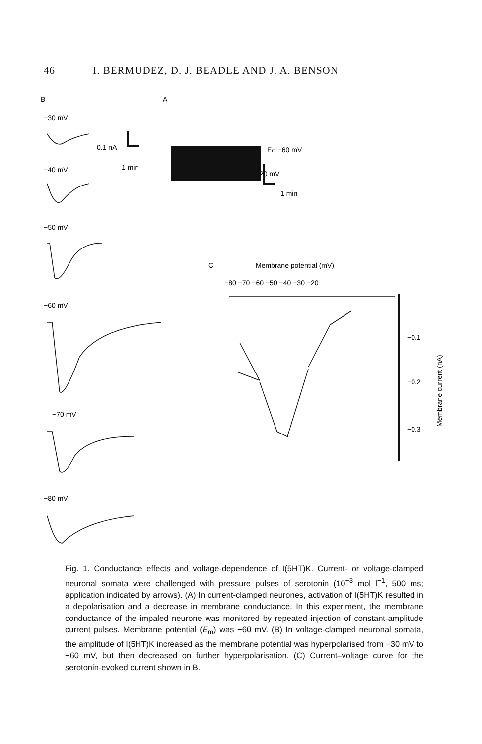46 I. BERMUDEZ, D. J. BEADLE AND J. A. BENSON
B
A
C
−30 mV
−40 mV
−50 mV
−60 mV
−70 mV
−80 mV
0.1 nA
1 min
Em −60 mV
20 mV
1 min
Membrane potential (mV)
−80 −70 −60 −50 −40 −30 −20
−0.1
−0.2
−0.3
Membrane current (nA)
Fig. 1. Conductance effects and voltage-dependence of I(5HT)K. Current- or voltage-clamped neuronal somata were challenged with pressure pulses of serotonin (10<sup>−3</sup> mol l<sup>−1</sup>, 500 ms; application indicated by arrows). (A) In current-clamped neurones, activation of I(5HT)K resulted in a depolarisation and a decrease in membrane conductance. In this experiment, the membrane conductance of the impaled neurone was monitored by repeated injection of constant-amplitude current pulses. Membrane potential (E<sub>m</sub>) was −60 mV. (B) In voltage-clamped neuronal somata, the amplitude of I(5HT)K increased as the membrane potential was hyperpolarised from −30 mV to −60 mV, but then decreased on further hyperpolarisation. (C) Current–voltage curve for the serotonin-evoked current shown in B.